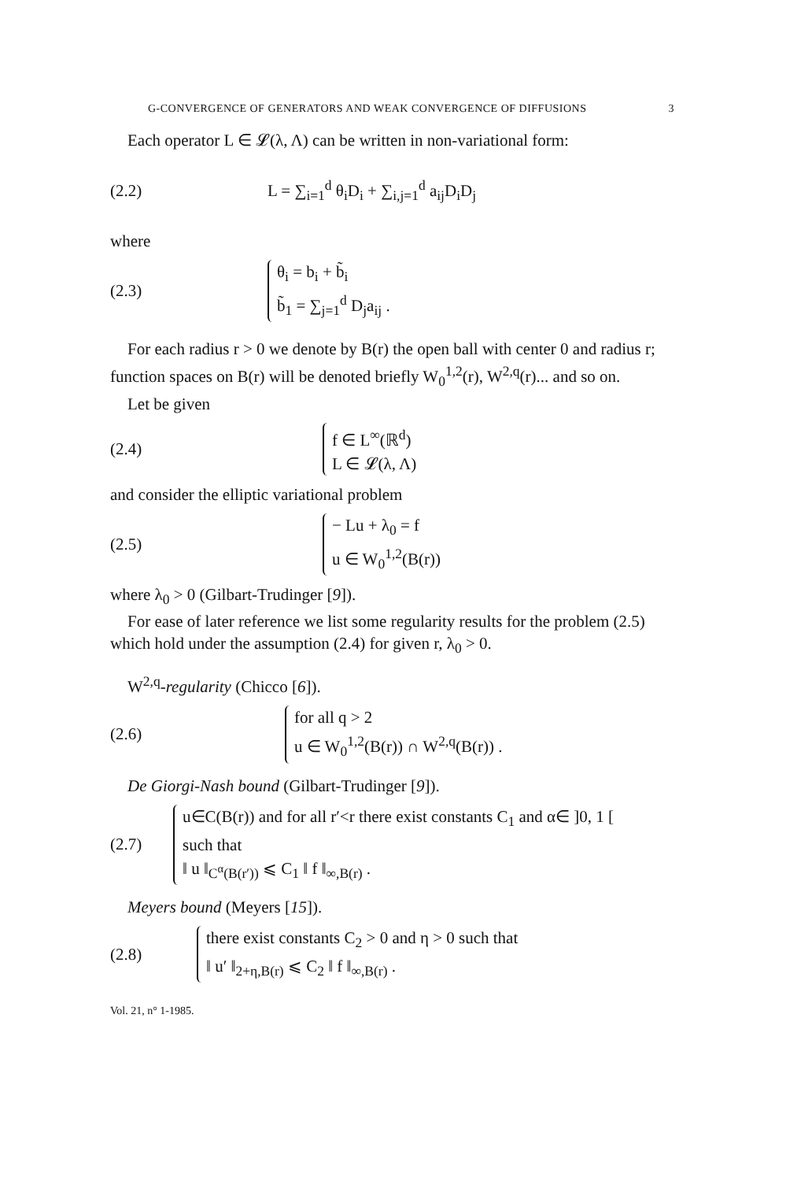G-CONVERGENCE OF GENERATORS AND WEAK CONVERGENCE OF DIFFUSIONS 3
Each operator L ∈ 𝓛(λ, Λ) can be written in non-variational form:
(2.2)
L = ∑<sub>i=1</sub><sup>d</sup> θ<sub>i</sub>D<sub>i</sub> + ∑<sub>i,j=1</sub><sup>d</sup> a<sub>ij</sub>D<sub>i</sub>D<sub>j</sub>
where
(2.3)
θ<sub>i</sub> = b<sub>i</sub> + b̃<sub>i</sub>
b̃<sub>1</sub> = ∑<sub>j=1</sub><sup>d</sup> D<sub>j</sub>a<sub>ij</sub> .
For each radius r > 0 we denote by B(r) the open ball with center 0 and radius r; function spaces on B(r) will be denoted briefly W<sub>0</sub><sup>1,2</sup>(r), W<sup>2,q</sup>(r)... and so on.
Let be given
(2.4)
f ∈ L<sup>∞</sup>(ℝ<sup>d</sup>)
L ∈ 𝓛(λ, Λ)
and consider the elliptic variational problem
(2.5)
− Lu + λ<sub>0</sub> = f
u ∈ W<sub>0</sub><sup>1,2</sup>(B(r))
where λ<sub>0</sub> > 0 (Gilbart-Trudinger [9]).
For ease of later reference we list some regularity results for the problem (2.5) which hold under the assumption (2.4) for given r, λ<sub>0</sub> > 0.
W<sup>2,q</sup>-regularity (Chicco [6]).
(2.6)
for all q > 2
u ∈ W<sub>0</sub><sup>1,2</sup>(B(r)) ∩ W<sup>2,q</sup>(B(r)) .
De Giorgi-Nash bound (Gilbart-Trudinger [9]).
(2.7)
u∈C(B(r)) and for all r′<r there exist constants C<sub>1</sub> and α∈ ]0, 1 [
such that
‖ u ‖<sub>C<sup>α</sup>(B(r′))</sub> ⩽ C<sub>1</sub> ‖ f ‖<sub>∞,B(r)</sub> .
Meyers bound (Meyers [15]).
(2.8)
there exist constants C<sub>2</sub> > 0 and η > 0 such that
‖ u′ ‖<sub>2+η,B(r)</sub> ⩽ C<sub>2</sub> ‖ f ‖<sub>∞,B(r)</sub> .
Vol. 21, n° 1-1985.